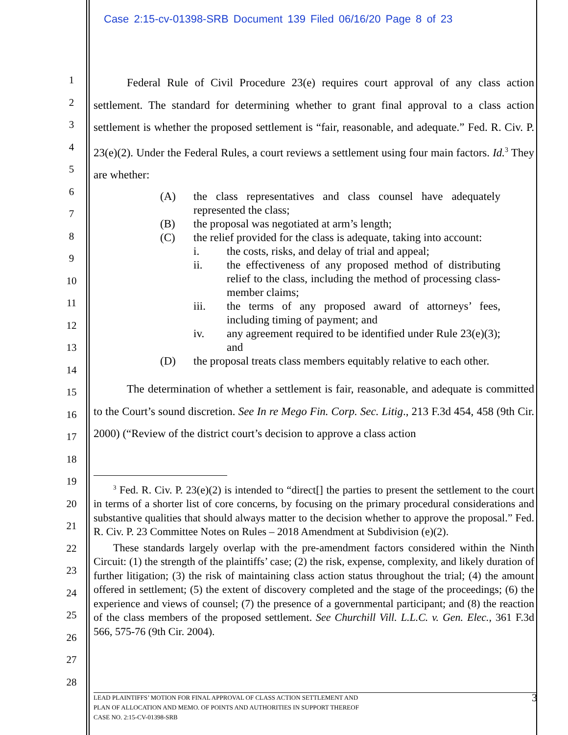Case 2:15-cv-01398-SRB Document 139 Filed 06/16/20 Page 8 of 23
1
2
3
4
5
6
7
8
9
10
11
12
13
14
15
16
17
18
19
20
21
22
23
24
25
26
27
28
Federal Rule of Civil Procedure 23(e) requires court approval of any class action settlement. The standard for determining whether to grant final approval to a class action settlement is whether the proposed settlement is “fair, reasonable, and adequate.” Fed. R. Civ. P. 23(e)(2). Under the Federal Rules, a court reviews a settlement using four main factors. Id.<sup>3</sup> They are whether:
(A) the class representatives and class counsel have adequately represented the class;
(B) the proposal was negotiated at arm’s length;
(C) the relief provided for the class is adequate, taking into account:
i. the costs, risks, and delay of trial and appeal;
ii. the effectiveness of any proposed method of distributing relief to the class, including the method of processing class-member claims;
iii. the terms of any proposed award of attorneys’ fees, including timing of payment; and
iv. any agreement required to be identified under Rule 23(e)(3); and
(D) the proposal treats class members equitably relative to each other.
The determination of whether a settlement is fair, reasonable, and adequate is committed to the Court’s sound discretion. See In re Mego Fin. Corp. Sec. Litig., 213 F.3d 454, 458 (9th Cir. 2000) (“Review of the district court’s decision to approve a class action
<sup>3</sup> Fed. R. Civ. P. 23(e)(2) is intended to “direct[] the parties to present the settlement to the court in terms of a shorter list of core concerns, by focusing on the primary procedural considerations and substantive qualities that should always matter to the decision whether to approve the proposal.” Fed. R. Civ. P. 23 Committee Notes on Rules – 2018 Amendment at Subdivision (e)(2).
These standards largely overlap with the pre-amendment factors considered within the Ninth Circuit: (1) the strength of the plaintiffs’ case; (2) the risk, expense, complexity, and likely duration of further litigation; (3) the risk of maintaining class action status throughout the trial; (4) the amount offered in settlement; (5) the extent of discovery completed and the stage of the proceedings; (6) the experience and views of counsel; (7) the presence of a governmental participant; and (8) the reaction of the class members of the proposed settlement. See Churchill Vill. L.L.C. v. Gen. Elec., 361 F.3d 566, 575-76 (9th Cir. 2004).
3 LEAD PLAINTIFFS’ MOTION FOR FINAL APPROVAL OF CLASS ACTION SETTLEMENT AND
PLAN OF ALLOCATION AND MEMO. OF POINTS AND AUTHORITIES IN SUPPORT THEREOF
CASE NO. 2:15-CV-01398-SRB